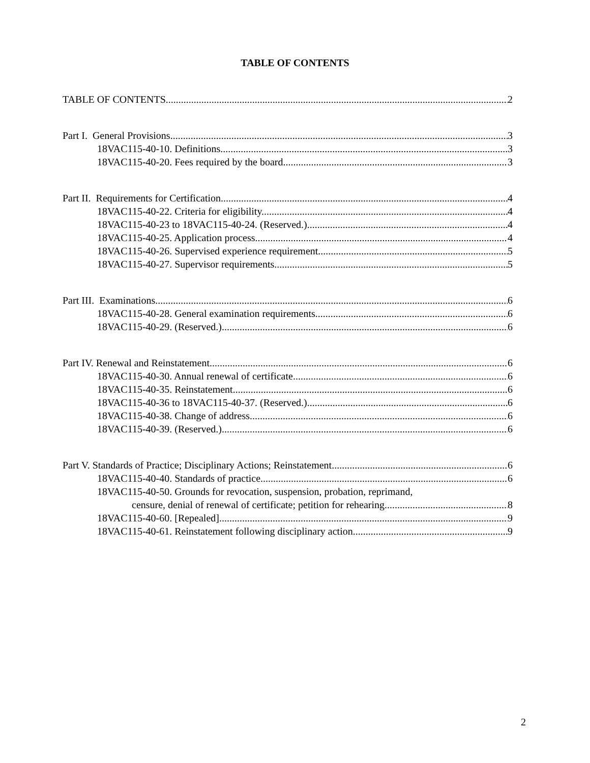TABLE OF CONTENTS
TABLE OF CONTENTS 2
Part I. General Provisions 3
18VAC115-40-10. Definitions. 3
18VAC115-40-20. Fees required by the board. 3
Part II. Requirements for Certification. 4
18VAC115-40-22. Criteria for eligibility. 4
18VAC115-40-23 to 18VAC115-40-24. (Reserved.) 4
18VAC115-40-25. Application process. 4
18VAC115-40-26. Supervised experience requirement. 5
18VAC115-40-27. Supervisor requirements. 5
Part III. Examinations. 6
18VAC115-40-28. General examination requirements. 6
18VAC115-40-29. (Reserved.) 6
Part IV. Renewal and Reinstatement. 6
18VAC115-40-30. Annual renewal of certificate. 6
18VAC115-40-35. Reinstatement. 6
18VAC115-40-36 to 18VAC115-40-37. (Reserved.) 6
18VAC115-40-38. Change of address. 6
18VAC115-40-39. (Reserved.) 6
Part V. Standards of Practice; Disciplinary Actions; Reinstatement. 6
18VAC115-40-40. Standards of practice. 6
18VAC115-40-50. Grounds for revocation, suspension, probation, reprimand,
censure, denial of renewal of certificate; petition for rehearing. 8
18VAC115-40-60. [Repealed] 9
18VAC115-40-61. Reinstatement following disciplinary action. 9
2